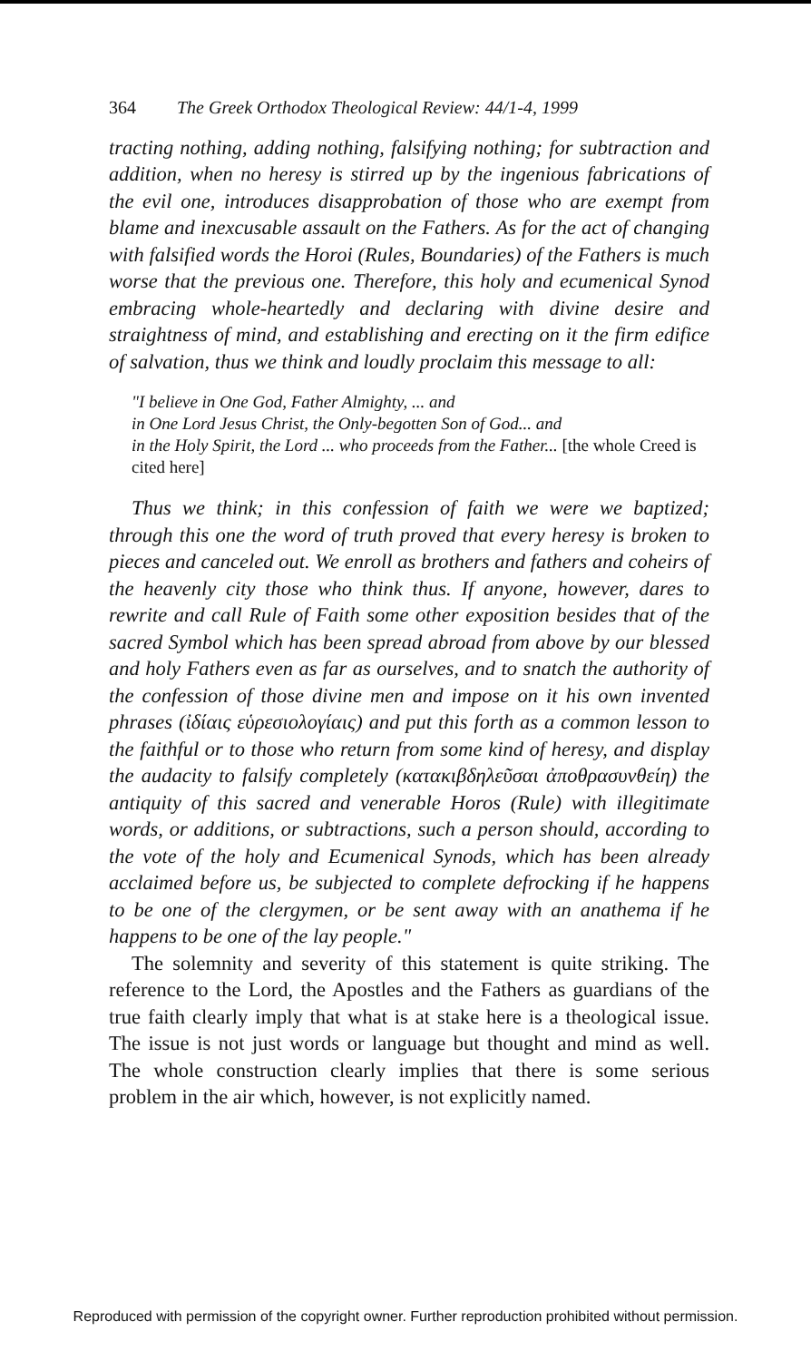364 The Greek Orthodox Theological Review: 44/1-4, 1999
tracting nothing, adding nothing, falsifying nothing; for subtraction and addition, when no heresy is stirred up by the ingenious fabrications of the evil one, introduces disapprobation of those who are exempt from blame and inexcusable assault on the Fathers. As for the act of changing with falsified words the Horoi (Rules, Boundaries) of the Fathers is much worse that the previous one. Therefore, this holy and ecumenical Synod embracing whole-heartedly and declaring with divine desire and straightness of mind, and establishing and erecting on it the firm edifice of salvation, thus we think and loudly proclaim this message to all:
"I believe in One God, Father Almighty, ... and
in One Lord Jesus Christ, the Only-begotten Son of God... and
in the Holy Spirit, the Lord ... who proceeds from the Father... [the whole Creed is cited here]
Thus we think; in this confession of faith we were we baptized; through this one the word of truth proved that every heresy is broken to pieces and canceled out. We enroll as brothers and fathers and coheirs of the heavenly city those who think thus. If anyone, however, dares to rewrite and call Rule of Faith some other exposition besides that of the sacred Symbol which has been spread abroad from above by our blessed and holy Fathers even as far as ourselves, and to snatch the authority of the confession of those divine men and impose on it his own invented phrases (ἰδίαις εὑρεσιολογίαις) and put this forth as a common lesson to the faithful or to those who return from some kind of heresy, and display the audacity to falsify completely (κατακιβδηλεῦσαι ἀποθρασυνθείη) the antiquity of this sacred and venerable Horos (Rule) with illegitimate words, or additions, or subtractions, such a person should, according to the vote of the holy and Ecumenical Synods, which has been already acclaimed before us, be subjected to complete defrocking if he happens to be one of the clergymen, or be sent away with an anathema if he happens to be one of the lay people."
The solemnity and severity of this statement is quite striking. The reference to the Lord, the Apostles and the Fathers as guardians of the true faith clearly imply that what is at stake here is a theological issue. The issue is not just words or language but thought and mind as well. The whole construction clearly implies that there is some serious problem in the air which, however, is not explicitly named.
Reproduced with permission of the copyright owner. Further reproduction prohibited without permission.